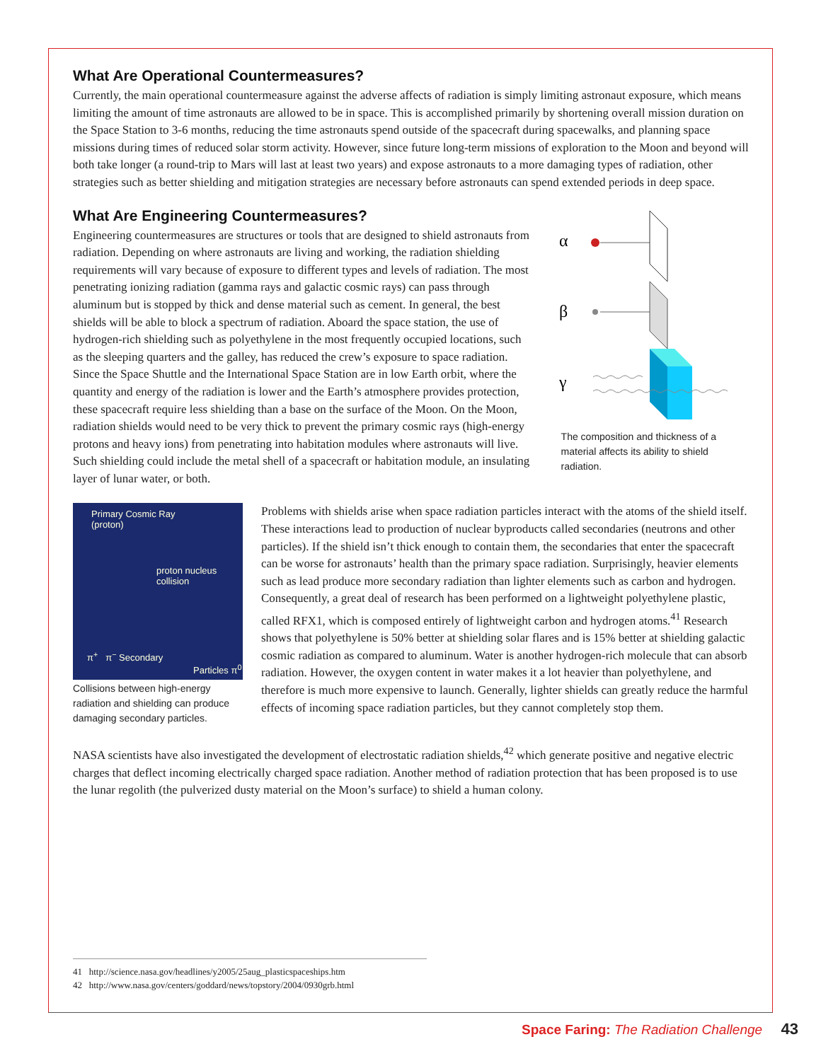What Are Operational Countermeasures?
Currently, the main operational countermeasure against the adverse affects of radiation is simply limiting astronaut exposure, which means limiting the amount of time astronauts are allowed to be in space. This is accomplished primarily by shortening overall mission duration on the Space Station to 3-6 months, reducing the time astronauts spend outside of the spacecraft during spacewalks, and planning space missions during times of reduced solar storm activity. However, since future long-term missions of exploration to the Moon and beyond will both take longer (a round-trip to Mars will last at least two years) and expose astronauts to a more damaging types of radiation, other strategies such as better shielding and mitigation strategies are necessary before astronauts can spend extended periods in deep space.
What Are Engineering Countermeasures?
Engineering countermeasures are structures or tools that are designed to shield astronauts from radiation. Depending on where astronauts are living and working, the radiation shielding requirements will vary because of exposure to different types and levels of radiation. The most penetrating ionizing radiation (gamma rays and galactic cosmic rays) can pass through aluminum but is stopped by thick and dense material such as cement. In general, the best shields will be able to block a spectrum of radiation. Aboard the space station, the use of hydrogen-rich shielding such as polyethylene in the most frequently occupied locations, such as the sleeping quarters and the galley, has reduced the crew’s exposure to space radiation. Since the Space Shuttle and the International Space Station are in low Earth orbit, where the quantity and energy of the radiation is lower and the Earth’s atmosphere provides protection, these spacecraft require less shielding than a base on the surface of the Moon. On the Moon, radiation shields would need to be very thick to prevent the primary cosmic rays (high-energy protons and heavy ions) from penetrating into habitation modules where astronauts will live. Such shielding could include the metal shell of a spacecraft or habitation module, an insulating layer of lunar water, or both.
α
β
γ
The composition and thickness of a material affects its ability to shield radiation.
Primary Cosmic Ray
(proton)
proton nucleus
collision
π<sup>+</sup> π<sup>−</sup> Secondary
Particles π<sup>0</sup>
Collisions between high-energy radiation and shielding can produce damaging secondary particles.
Problems with shields arise when space radiation particles interact with the atoms of the shield itself. These interactions lead to production of nuclear byproducts called secondaries (neutrons and other particles). If the shield isn’t thick enough to contain them, the secondaries that enter the spacecraft can be worse for astronauts’ health than the primary space radiation. Surprisingly, heavier elements such as lead produce more secondary radiation than lighter elements such as carbon and hydrogen. Consequently, a great deal of research has been performed on a lightweight polyethylene plastic, called RFX1, which is composed entirely of lightweight carbon and hydrogen atoms.<sup>41</sup> Research shows that polyethylene is 50% better at shielding solar flares and is 15% better at shielding galactic cosmic radiation as compared to aluminum. Water is another hydrogen-rich molecule that can absorb radiation. However, the oxygen content in water makes it a lot heavier than polyethylene, and therefore is much more expensive to launch. Generally, lighter shields can greatly reduce the harmful effects of incoming space radiation particles, but they cannot completely stop them.
NASA scientists have also investigated the development of electrostatic radiation shields,<sup>42</sup> which generate positive and negative electric charges that deflect incoming electrically charged space radiation. Another method of radiation protection that has been proposed is to use the lunar regolith (the pulverized dusty material on the Moon’s surface) to shield a human colony.
41 http://science.nasa.gov/headlines/y2005/25aug_plasticspaceships.htm
42 http://www.nasa.gov/centers/goddard/news/topstory/2004/0930grb.html
Space Faring: The Radiation Challenge 43